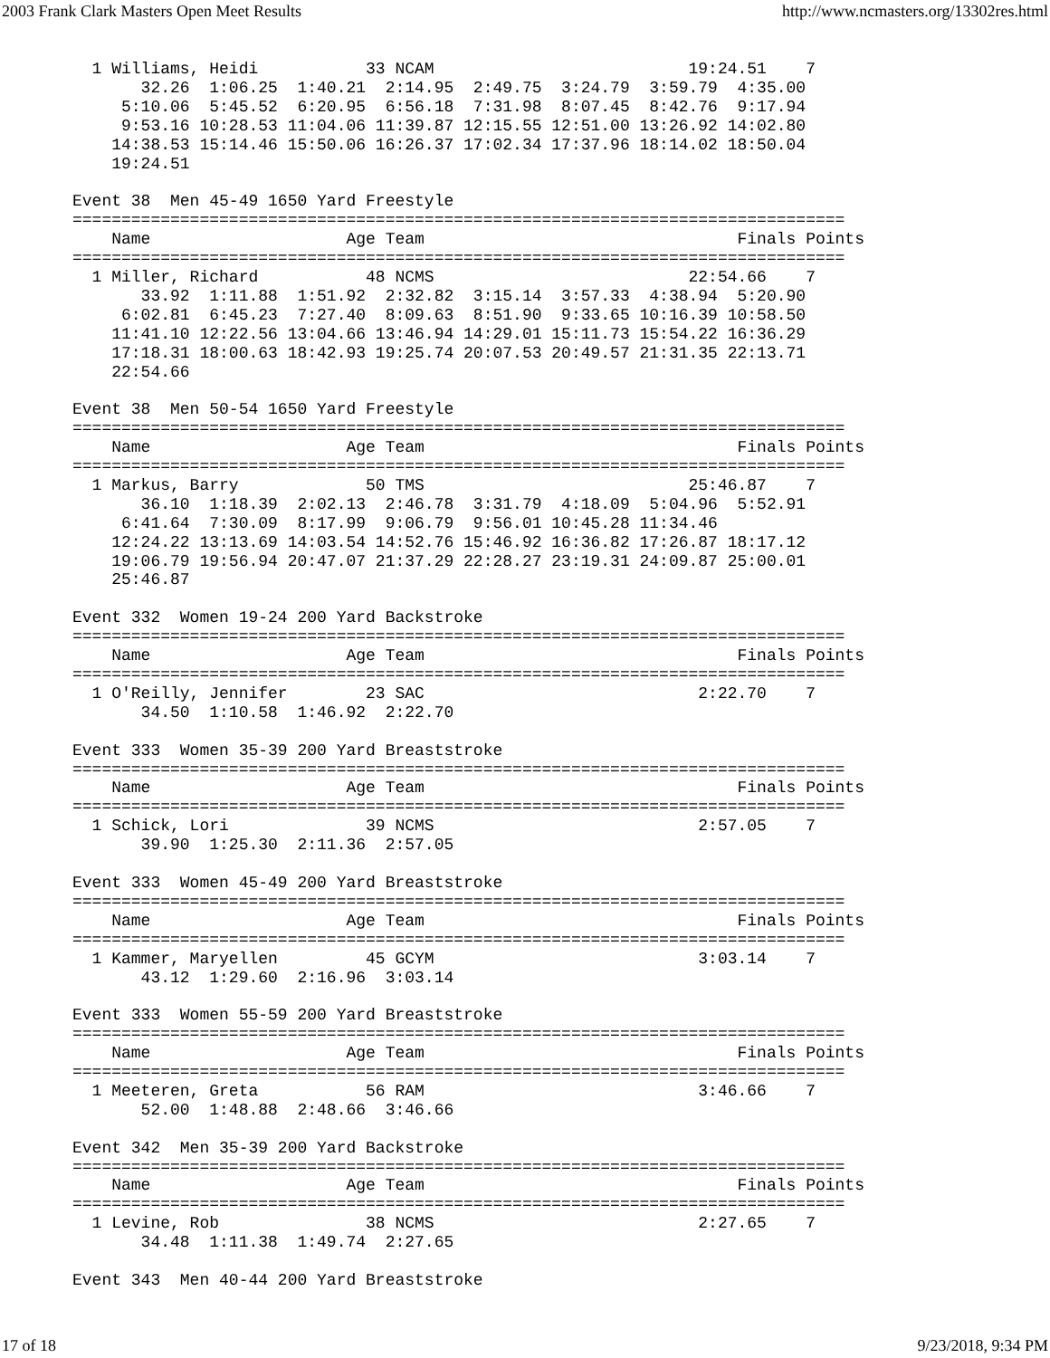2003 Frank Clark Masters Open Meet Results http://www.ncmasters.org/13302res.html
  1 Williams, Heidi           33 NCAM                          19:24.51    7
       32.26  1:06.25  1:40.21  2:14.95  2:49.75  3:24.79  3:59.79  4:35.00
     5:10.06  5:45.52  6:20.95  6:56.18  7:31.98  8:07.45  8:42.76  9:17.94
     9:53.16 10:28.53 11:04.06 11:39.87 12:15.55 12:51.00 13:26.92 14:02.80
    14:38.53 15:14.46 15:50.06 16:26.37 17:02.34 17:37.96 18:14.02 18:50.04
    19:24.51

Event 38  Men 45-49 1650 Yard Freestyle
===============================================================================
    Name                    Age Team                                Finals Points
===============================================================================
  1 Miller, Richard           48 NCMS                          22:54.66    7
       33.92  1:11.88  1:51.92  2:32.82  3:15.14  3:57.33  4:38.94  5:20.90
     6:02.81  6:45.23  7:27.40  8:09.63  8:51.90  9:33.65 10:16.39 10:58.50
    11:41.10 12:22.56 13:04.66 13:46.94 14:29.01 15:11.73 15:54.22 16:36.29
    17:18.31 18:00.63 18:42.93 19:25.74 20:07.53 20:49.57 21:31.35 22:13.71
    22:54.66

Event 38  Men 50-54 1650 Yard Freestyle
===============================================================================
    Name                    Age Team                                Finals Points
===============================================================================
  1 Markus, Barry             50 TMS                           25:46.87    7
       36.10  1:18.39  2:02.13  2:46.78  3:31.79  4:18.09  5:04.96  5:52.91
     6:41.64  7:30.09  8:17.99  9:06.79  9:56.01 10:45.28 11:34.46
    12:24.22 13:13.69 14:03.54 14:52.76 15:46.92 16:36.82 17:26.87 18:17.12
    19:06.79 19:56.94 20:47.07 21:37.29 22:28.27 23:19.31 24:09.87 25:00.01
    25:46.87

Event 332  Women 19-24 200 Yard Backstroke
===============================================================================
    Name                    Age Team                                Finals Points
===============================================================================
  1 O'Reilly, Jennifer        23 SAC                            2:22.70    7
       34.50  1:10.58  1:46.92  2:22.70

Event 333  Women 35-39 200 Yard Breaststroke
===============================================================================
    Name                    Age Team                                Finals Points
===============================================================================
  1 Schick, Lori              39 NCMS                           2:57.05    7
       39.90  1:25.30  2:11.36  2:57.05

Event 333  Women 45-49 200 Yard Breaststroke
===============================================================================
    Name                    Age Team                                Finals Points
===============================================================================
  1 Kammer, Maryellen         45 GCYM                           3:03.14    7
       43.12  1:29.60  2:16.96  3:03.14

Event 333  Women 55-59 200 Yard Breaststroke
===============================================================================
    Name                    Age Team                                Finals Points
===============================================================================
  1 Meeteren, Greta           56 RAM                            3:46.66    7
       52.00  1:48.88  2:48.66  3:46.66

Event 342  Men 35-39 200 Yard Backstroke
===============================================================================
    Name                    Age Team                                Finals Points
===============================================================================
  1 Levine, Rob               38 NCMS                           2:27.65    7
       34.48  1:11.38  1:49.74  2:27.65

Event 343  Men 40-44 200 Yard Breaststroke
17 of 18 9/23/2018, 9:34 PM